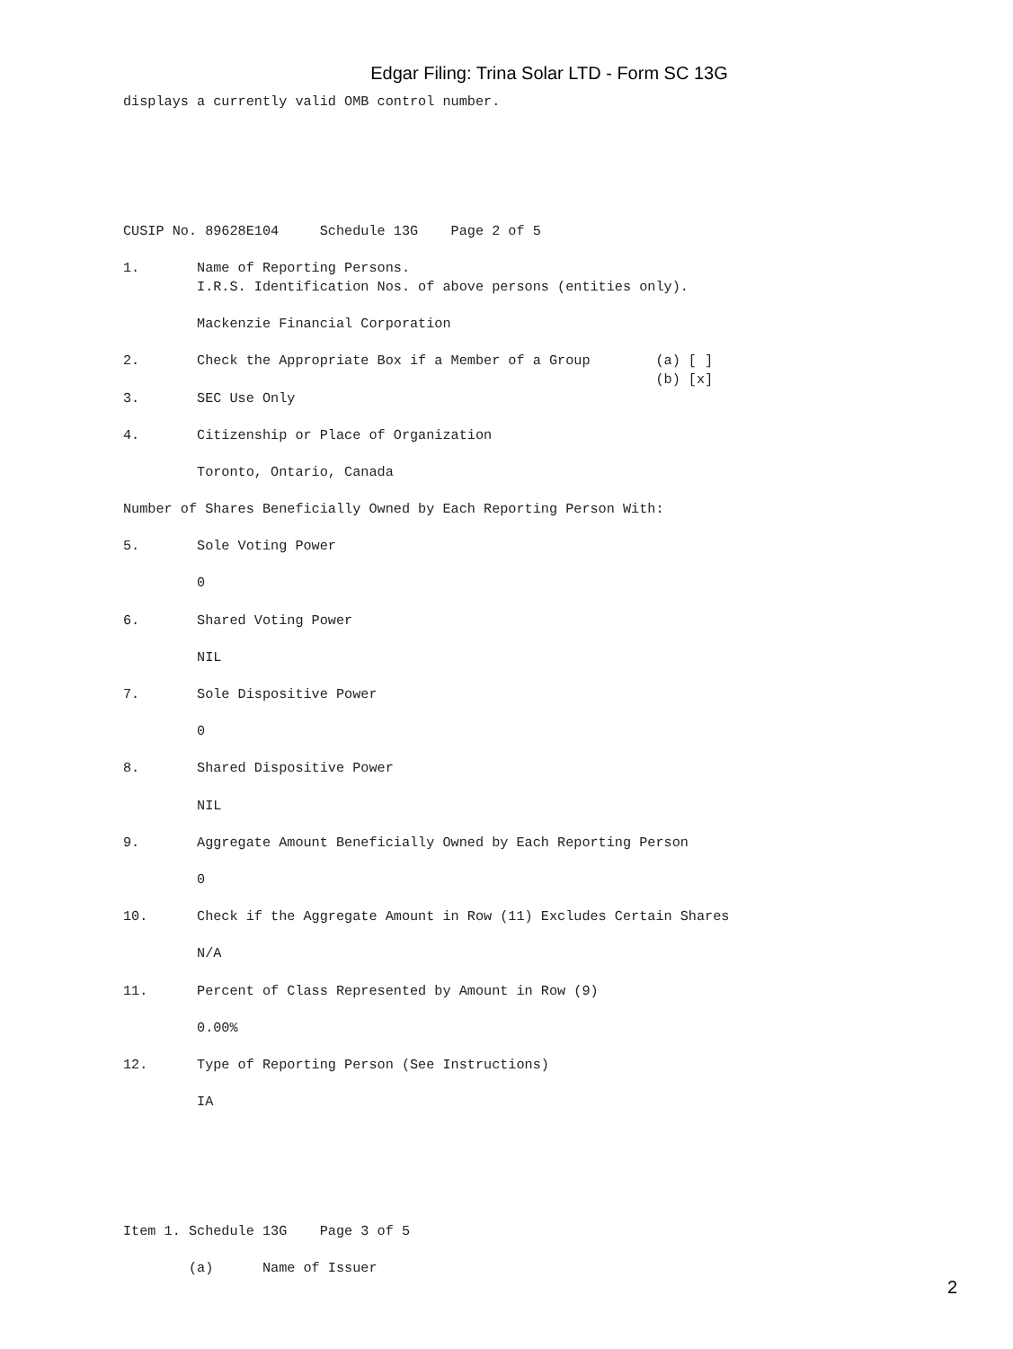Edgar Filing: Trina Solar LTD - Form SC 13G
displays a currently valid OMB control number.






CUSIP No. 89628E104     Schedule 13G    Page 2 of 5

1.       Name of Reporting Persons.
         I.R.S. Identification Nos. of above persons (entities only).

         Mackenzie Financial Corporation

2.       Check the Appropriate Box if a Member of a Group        (a) [ ]
                                                                 (b) [x]
3.       SEC Use Only

4.       Citizenship or Place of Organization

         Toronto, Ontario, Canada

Number of Shares Beneficially Owned by Each Reporting Person With:

5.       Sole Voting Power

         0

6.       Shared Voting Power

         NIL

7.       Sole Dispositive Power

         0

8.       Shared Dispositive Power

         NIL

9.       Aggregate Amount Beneficially Owned by Each Reporting Person

         0

10.      Check if the Aggregate Amount in Row (11) Excludes Certain Shares

         N/A

11.      Percent of Class Represented by Amount in Row (9)

         0.00%

12.      Type of Reporting Person (See Instructions)

         IA






Item 1. Schedule 13G    Page 3 of 5

        (a)      Name of Issuer
2